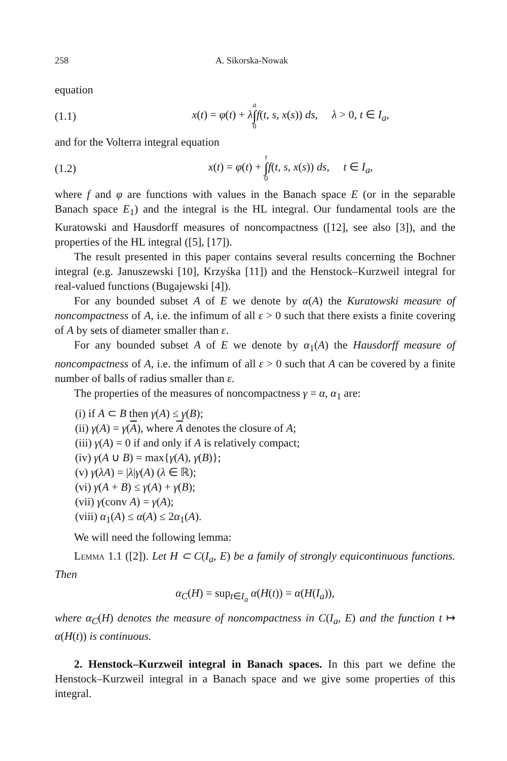258 A. Sikorska-Nowak
equation
(1.1) x(t) = φ(t) + λa ∫ 0 f(t, s, x(s)) ds, λ > 0, t ∈ I<sub>a</sub>,
and for the Volterra integral equation
(1.2) x(t) = φ(t) + t ∫ 0 f(t, s, x(s)) ds, t ∈ I<sub>a</sub>,
where f and φ are functions with values in the Banach space E (or in the separable Banach space E<sub>1</sub>) and the integral is the HL integral. Our fundamental tools are the Kuratowski and Hausdorff measures of noncompactness ([12], see also [3]), and the properties of the HL integral ([5], [17]).
The result presented in this paper contains several results concerning the Bochner integral (e.g. Januszewski [10], Krzyśka [11]) and the Henstock–Kurzweil integral for real-valued functions (Bugajewski [4]).
For any bounded subset A of E we denote by α(A) the Kuratowski measure of noncompactness of A, i.e. the infimum of all ε > 0 such that there exists a finite covering of A by sets of diameter smaller than ε.
For any bounded subset A of E we denote by α<sub>1</sub>(A) the Hausdorff measure of noncompactness of A, i.e. the infimum of all ε > 0 such that A can be covered by a finite number of balls of radius smaller than ε.
The properties of the measures of noncompactness γ = α, α<sub>1</sub> are:
(i) if A ⊂ B then γ(A) ≤ γ(B);
(ii) γ(A) = γ(A), where A denotes the closure of A;
(iii) γ(A) = 0 if and only if A is relatively compact;
(iv) γ(A ∪ B) = max{γ(A), γ(B)};
(v) γ(λA) = |λ|γ(A) (λ ∈ ℝ);
(vi) γ(A + B) ≤ γ(A) + γ(B);
(vii) γ(conv A) = γ(A);
(viii) α<sub>1</sub>(A) ≤ α(A) ≤ 2α<sub>1</sub>(A).
We will need the following lemma:
Lemma 1.1 ([2]). Let H ⊂ C(I<sub>a</sub>, E) be a family of strongly equicontinuous functions. Then
α<sub>C</sub>(H) = sup<sub>t∈I<sub>a</sub></sub> α(H(t)) = α(H(I<sub>a</sub>)),
where α<sub>C</sub>(H) denotes the measure of noncompactness in C(I<sub>a</sub>, E) and the function t ↦ α(H(t)) is continuous.
2. Henstock–Kurzweil integral in Banach spaces. In this part we define the Henstock–Kurzweil integral in a Banach space and we give some properties of this integral.